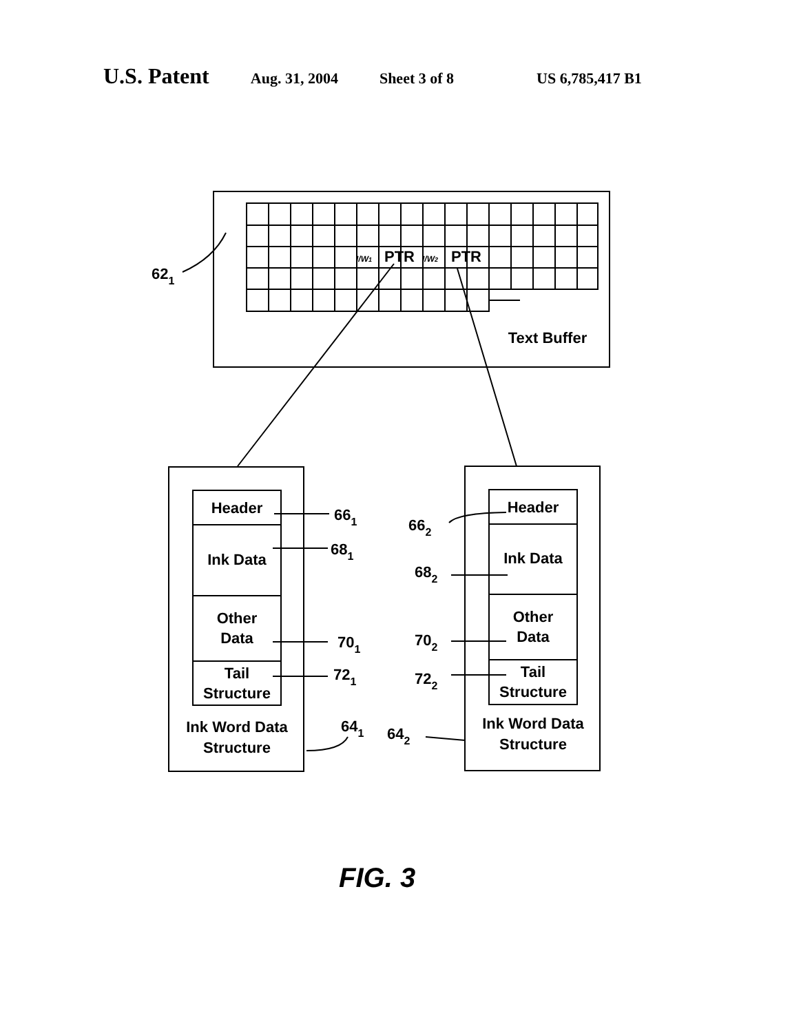U.S. Patent Aug. 31, 2004 Sheet 3 of 8 US 6,785,417 B1
PTR
PTR
Text Buffer
Header
Ink Data
Other
Data
Tail
Structure
Ink Word Data
Structure
Header
Ink Data
Other
Data
Tail
Structure
Ink Word Data
Structure
621
661
681
701
721
641
662
682
702
722
642
I/W1
I/W2
FIG. 3